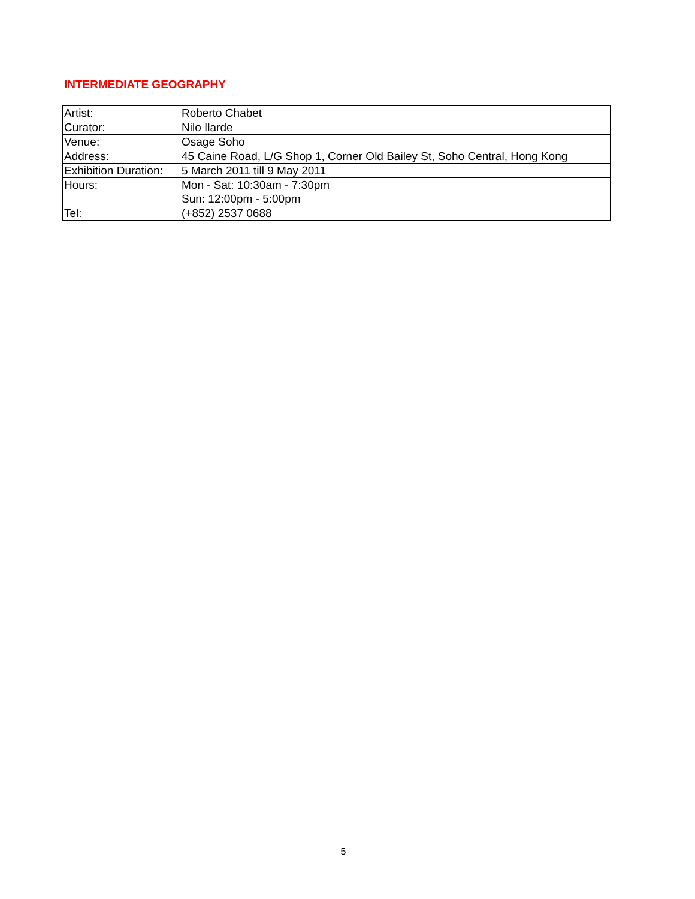INTERMEDIATE GEOGRAPHY
| Artist: | Roberto Chabet |
| Curator: | Nilo Ilarde |
| Venue: | Osage Soho |
| Address: | 45 Caine Road, L/G Shop 1, Corner Old Bailey St, Soho Central, Hong Kong |
| Exhibition Duration: | 5 March 2011 till 9 May 2011 |
| Hours: | Mon - Sat: 10:30am - 7:30pm Sun: 12:00pm - 5:00pm |
| Tel: | (+852) 2537 0688 |
5